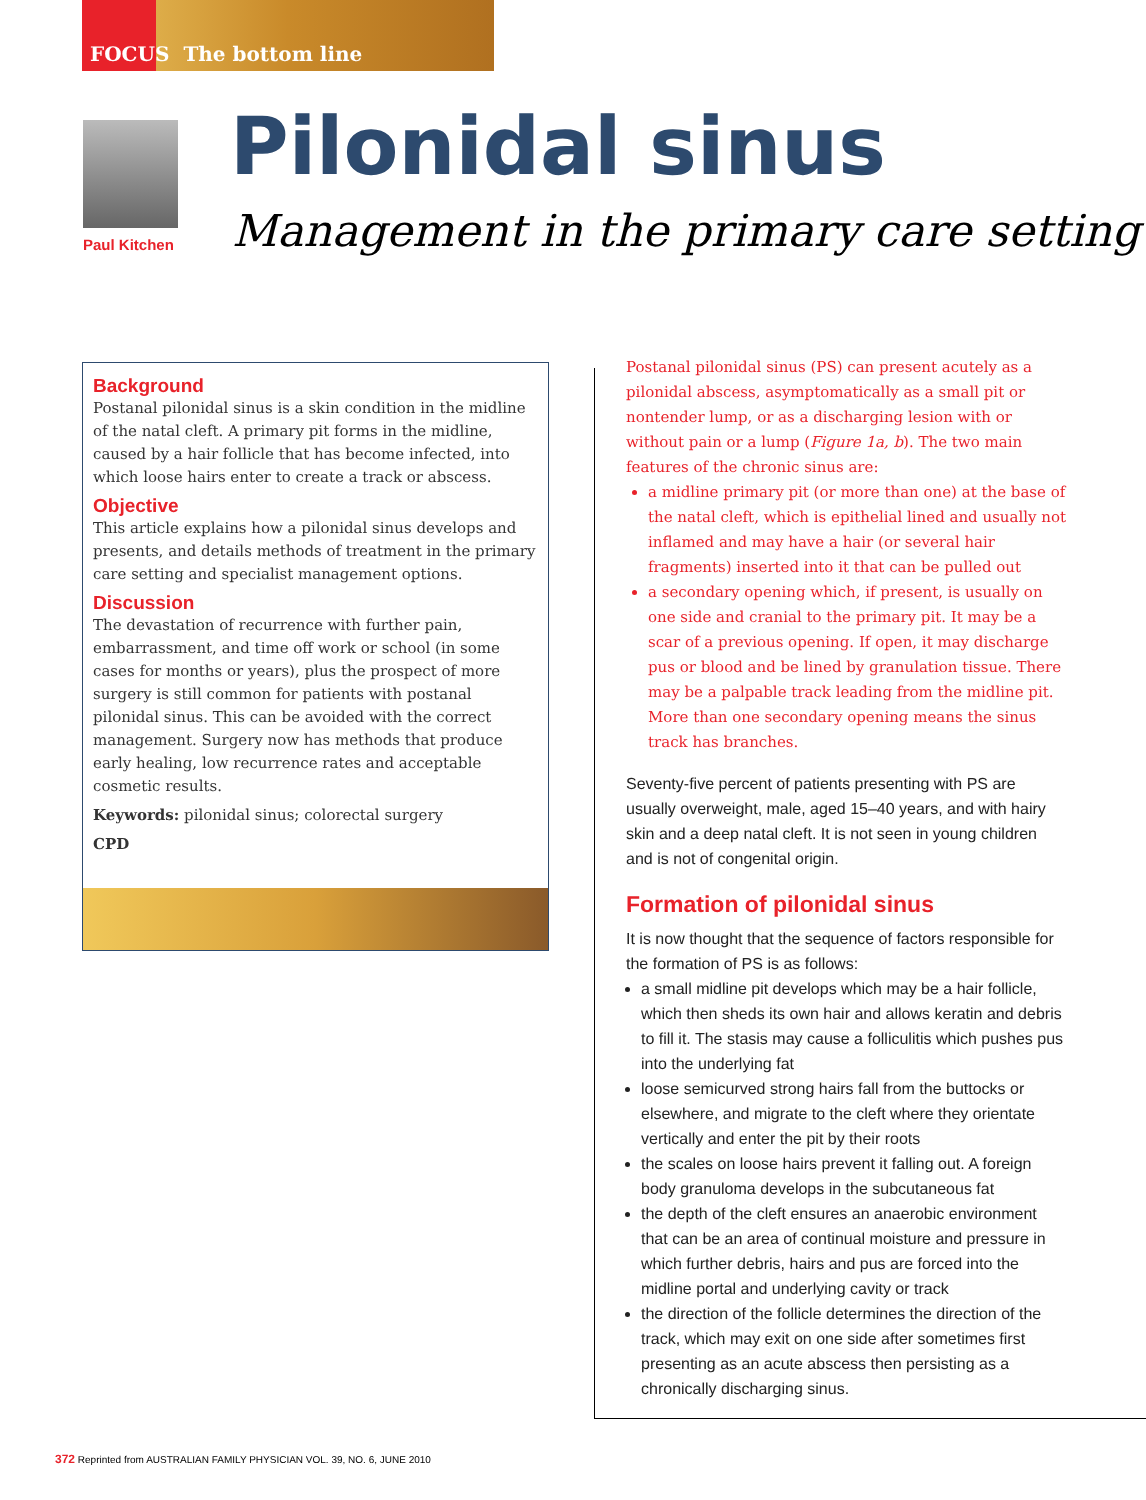FOCUS The bottom line
Paul Kitchen
Pilonidal sinus
Management in the primary care setting
Background
Postanal pilonidal sinus is a skin condition in the midline of the natal cleft. A primary pit forms in the midline, caused by a hair follicle that has become infected, into which loose hairs enter to create a track or abscess.
Objective
This article explains how a pilonidal sinus develops and presents, and details methods of treatment in the primary care setting and specialist management options.
Discussion
The devastation of recurrence with further pain, embarrassment, and time off work or school (in some cases for months or years), plus the prospect of more surgery is still common for patients with postanal pilonidal sinus. This can be avoided with the correct management. Surgery now has methods that produce early healing, low recurrence rates and acceptable cosmetic results.
Keywords: pilonidal sinus; colorectal surgery
CPD
Postanal pilonidal sinus (PS) can present acutely as a pilonidal abscess, asymptomatically as a small pit or nontender lump, or as a discharging lesion with or without pain or a lump (Figure 1a, b). The two main features of the chronic sinus are:
a midline primary pit (or more than one) at the base of the natal cleft, which is epithelial lined and usually not inflamed and may have a hair (or several hair fragments) inserted into it that can be pulled out
a secondary opening which, if present, is usually on one side and cranial to the primary pit. It may be a scar of a previous opening. If open, it may discharge pus or blood and be lined by granulation tissue. There may be a palpable track leading from the midline pit. More than one secondary opening means the sinus track has branches.
Seventy-five percent of patients presenting with PS are usually overweight, male, aged 15–40 years, and with hairy skin and a deep natal cleft. It is not seen in young children and is not of congenital origin.
Formation of pilonidal sinus
It is now thought that the sequence of factors responsible for the formation of PS is as follows:
a small midline pit develops which may be a hair follicle, which then sheds its own hair and allows keratin and debris to fill it. The stasis may cause a folliculitis which pushes pus into the underlying fat
loose semicurved strong hairs fall from the buttocks or elsewhere, and migrate to the cleft where they orientate vertically and enter the pit by their roots
the scales on loose hairs prevent it falling out. A foreign body granuloma develops in the subcutaneous fat
the depth of the cleft ensures an anaerobic environment that can be an area of continual moisture and pressure in which further debris, hairs and pus are forced into the midline portal and underlying cavity or track
the direction of the follicle determines the direction of the track, which may exit on one side after sometimes first presenting as an acute abscess then persisting as a chronically discharging sinus.
372 Reprinted from AUSTRALIAN FAMILY PHYSICIAN VOL. 39, NO. 6, JUNE 2010